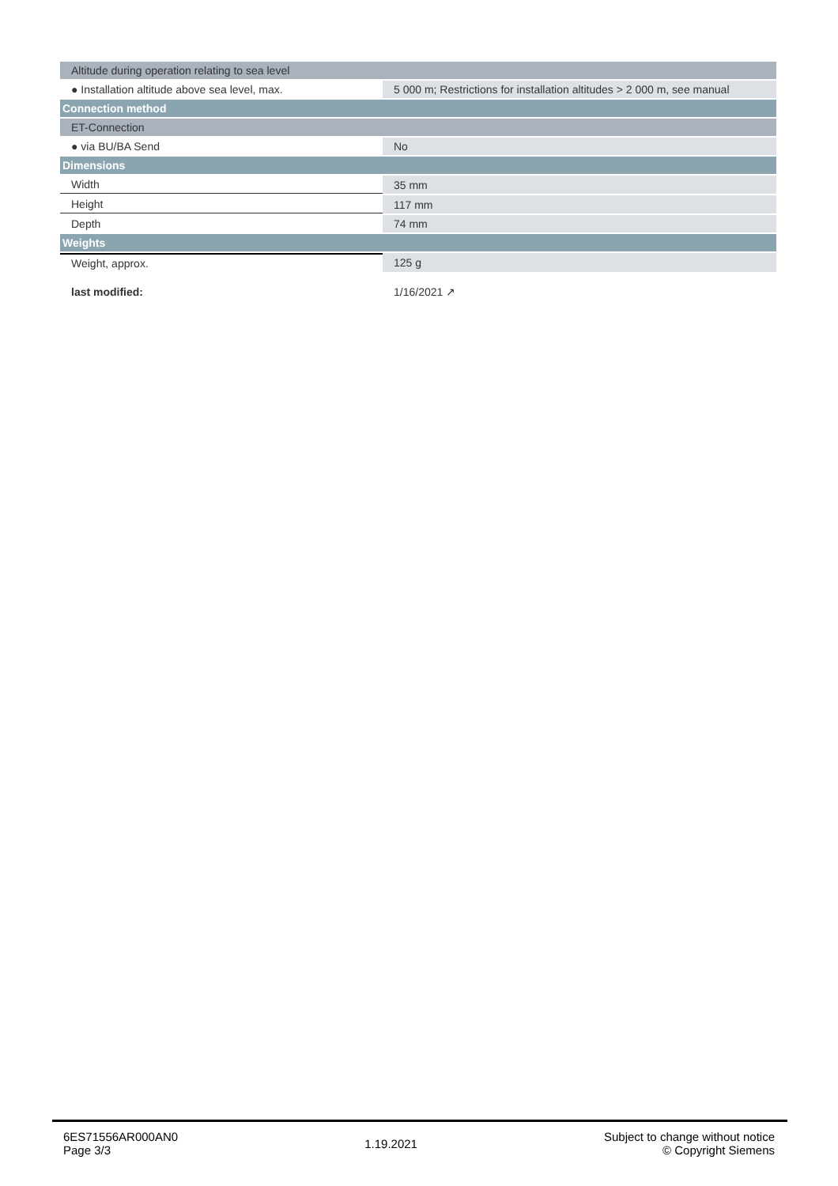| Altitude during operation relating to sea level | |
| ● Installation altitude above sea level, max. | 5 000 m; Restrictions for installation altitudes > 2 000 m, see manual |
| Connection method | |
| ET-Connection | |
| ● via BU/BA Send | No |
| Dimensions | |
| Width | 35 mm |
| Height | 117 mm |
| Depth | 74 mm |
| Weights | |
| Weight, approx. | 125 g |
| last modified: | 1/16/2021 ↗ |
6ES71556AR000AN0
Page 3/3
1.19.2021
Subject to change without notice
© Copyright Siemens